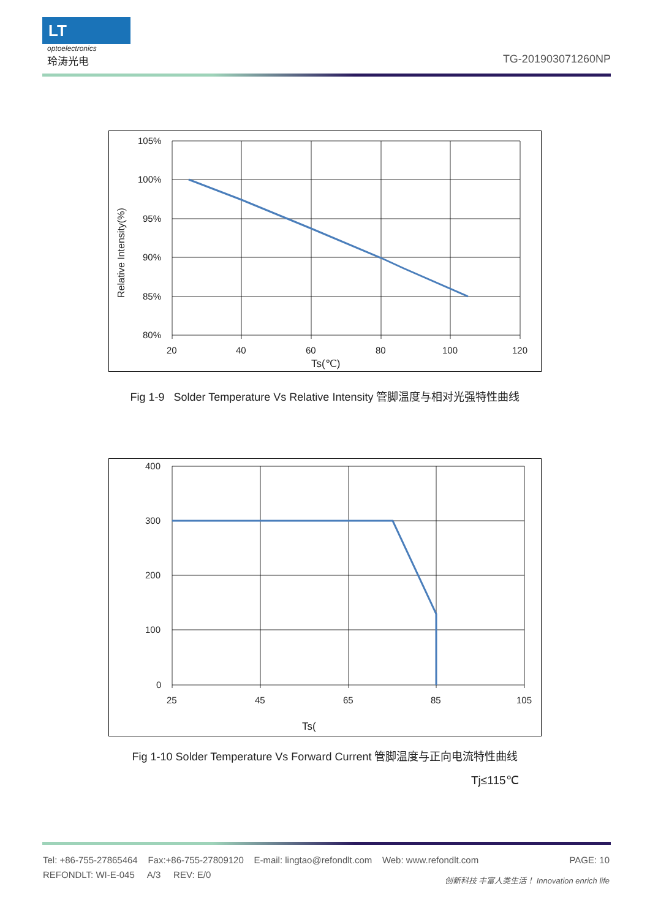LT
optoelectronics
玲涛光电
TG-201903071260NP
105%
100%
95%
90%
85%
80%
20
40
60
80
100
120
Ts(℃)
Relative Intensity(%)
Fig 1-9 Solder Temperature Vs Relative Intensity 管脚温度与相对光强特性曲线
400
300
200
100
0
25
45
65
85
105
Ts(
Fig 1-10 Solder Temperature Vs Forward Current 管脚温度与正向电流特性曲线
Tj≤115℃
Tel: +86-755-27865464 Fax:+86-755-27809120 E-mail: lingtao@refondlt.com Web: www.refondlt.com PAGE: 10
REFONDLT: WI-E-045 A/3 REV: E/0 创新科技 丰富人类生活！ Innovation enrich life